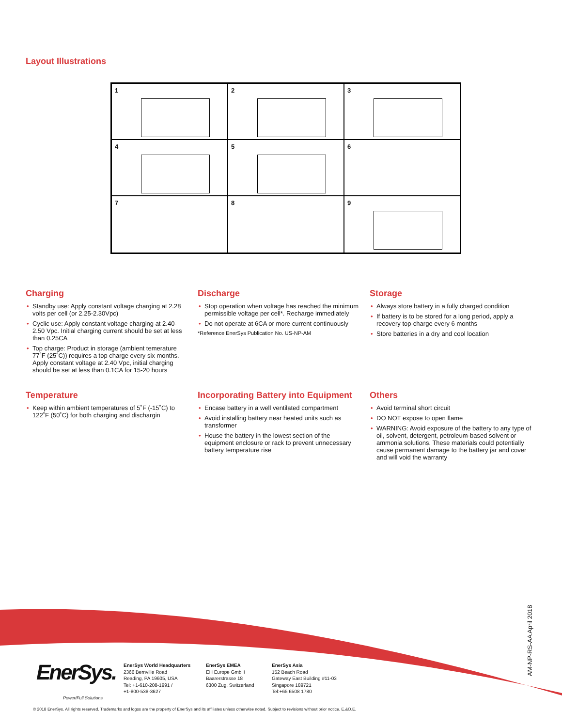Layout Illustrations
1
2
3
4
5
6
7
8
9
Charging
• Standby use: Apply constant voltage charging at 2.28 volts per cell (or 2.25-2.30Vpc)
• Cyclic use: Apply constant voltage charging at 2.40-2.50 Vpc. Initial charging current should be set at less than 0.25CA
• Top charge: Product in storage (ambient temerature 77˚F (25˚C)) requires a top charge every six months. Apply constant voltage at 2.40 Vpc, initial charging should be set at less than 0.1CA for 15-20 hours
Discharge
• Stop operation when voltage has reached the minimum permissible voltage per cell*. Recharge immediately
• Do not operate at 6CA or more current continuously
*Reference EnerSys Publication No. US-NP-AM
Storage
• Always store battery in a fully charged condition
• If battery is to be stored for a long period, apply a recovery top-charge every 6 months
• Store batteries in a dry and cool location
Temperature
• Keep within ambient temperatures of 5˚F (-15˚C) to 122˚F (50˚C) for both charging and dischargin
Incorporating Battery into Equipment
• Encase battery in a well ventilated compartment
• Avoid installing battery near heated units such as transformer
• House the battery in the lowest section of the equipment enclosure or rack to prevent unnecessary battery temperature rise
Others
• Avoid terminal short circuit
• DO NOT expose to open flame
• WARNING: Avoid exposure of the battery to any type of oil, solvent, detergent, petroleum-based solvent or ammonia solutions. These materials could potentially cause permanent damage to the battery jar and cover and will void the warranty
AM-NP-RS-AA April 2018
EnerSys.
Power/Full Solutions
EnerSys World Headquarters
2366 Bernville Road
Reading, PA 19605, USA
Tel: +1-610-208-1991 /
+1-800-538-3627
EnerSys EMEA
EH Europe GmbH
Baarerstrasse 18
6300 Zug, Switzerland
EnerSys Asia
152 Beach Road
Gateway East Building #11-03
Singapore 189721
Tel:+65 6508 1780
© 2018 EnerSys. All rights reserved. Trademarks and logos are the property of EnerSys and its affiliates unless otherwise noted. Subject to revisions without prior notice. E.&O.E.